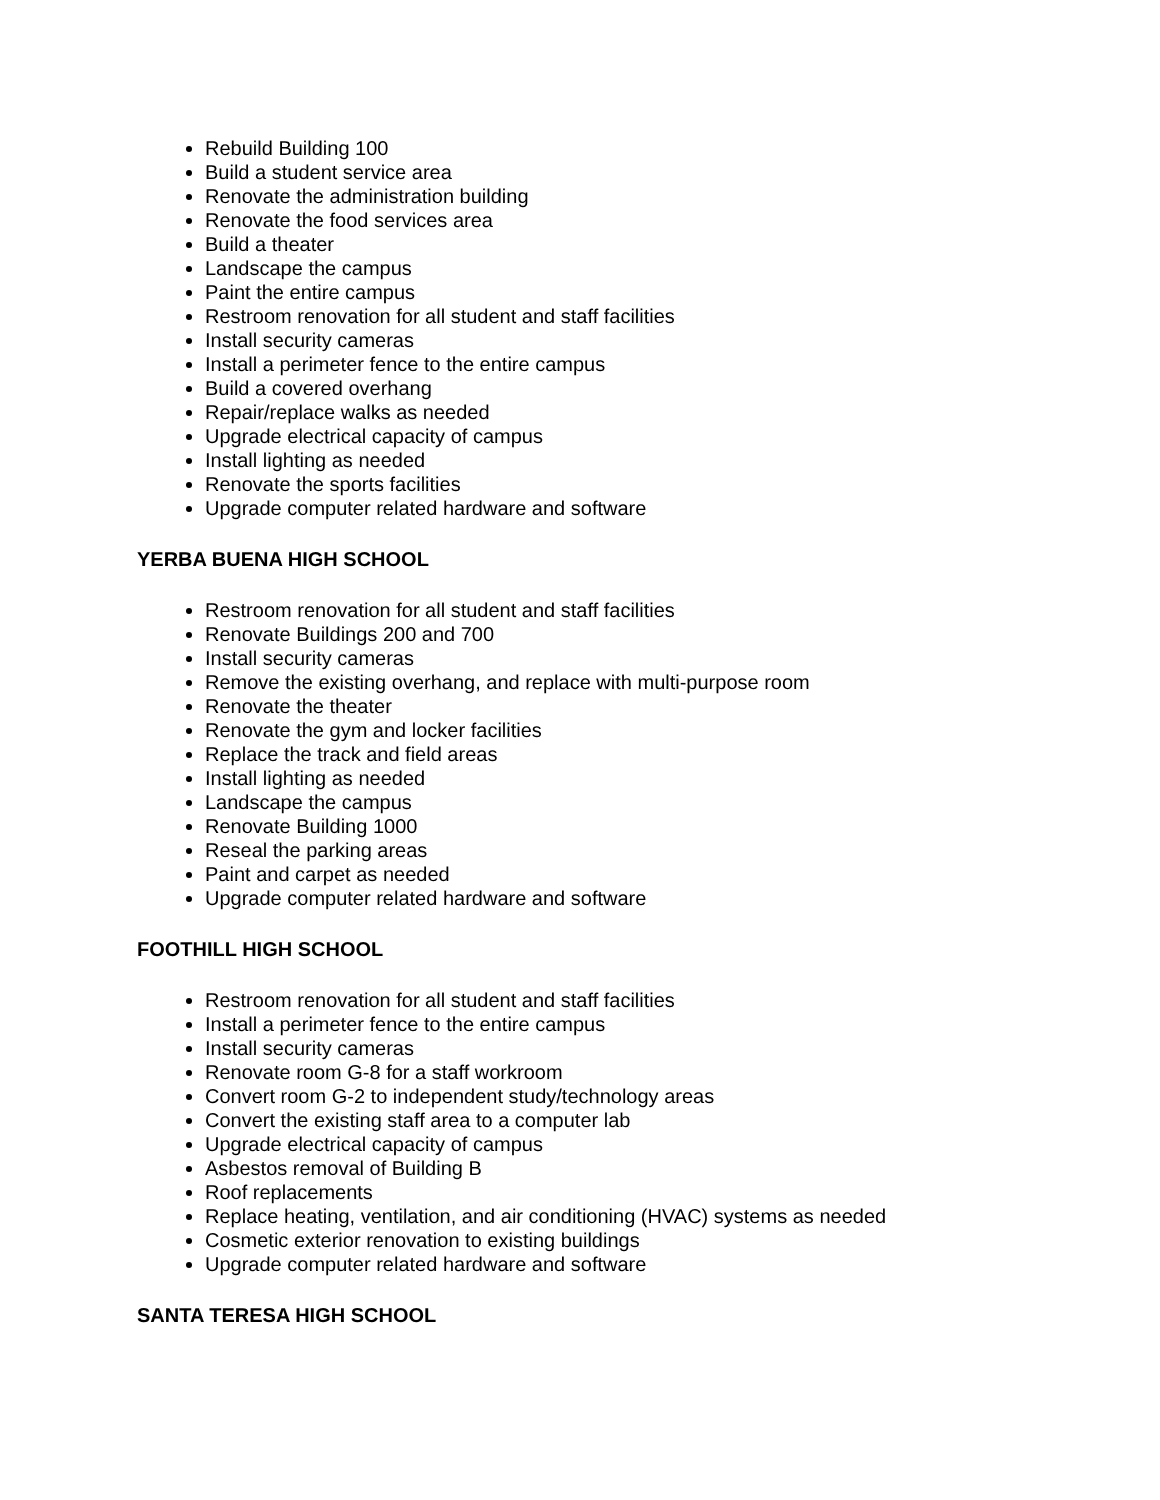Rebuild Building 100
Build a student service area
Renovate the administration building
Renovate the food services area
Build a theater
Landscape the campus
Paint the entire campus
Restroom renovation for all student and staff facilities
Install security cameras
Install a perimeter fence to the entire campus
Build a covered overhang
Repair/replace walks as needed
Upgrade electrical capacity of campus
Install lighting as needed
Renovate the sports facilities
Upgrade computer related hardware and software
YERBA BUENA HIGH SCHOOL
Restroom renovation for all student and staff facilities
Renovate Buildings 200 and 700
Install security cameras
Remove the existing overhang, and replace with multi-purpose room
Renovate the theater
Renovate the gym and locker facilities
Replace the track and field areas
Install lighting as needed
Landscape the campus
Renovate Building 1000
Reseal the parking areas
Paint and carpet as needed
Upgrade computer related hardware and software
FOOTHILL HIGH SCHOOL
Restroom renovation for all student and staff facilities
Install a perimeter fence to the entire campus
Install security cameras
Renovate room G-8 for a staff workroom
Convert room G-2 to independent study/technology areas
Convert the existing staff area to a computer lab
Upgrade electrical capacity of campus
Asbestos removal of Building B
Roof replacements
Replace heating, ventilation, and air conditioning (HVAC) systems as needed
Cosmetic exterior renovation to existing buildings
Upgrade computer related hardware and software
SANTA TERESA HIGH SCHOOL